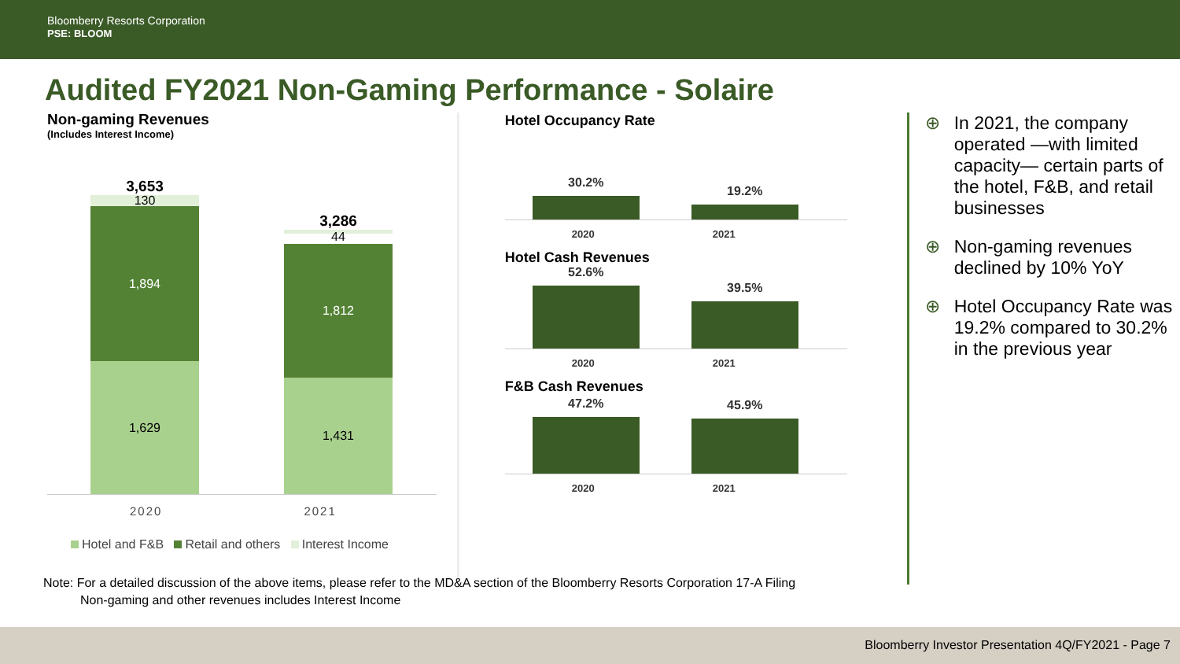Bloomberry Resorts Corporation
PSE: BLOOM
Audited FY2021 Non-Gaming Performance - Solaire
Non-gaming Revenues
(Includes Interest Income)
3,653
130
1,894
1,629
3,286
44
44
1,812
1,431
2020 2021
Hotel and F&B Retail and others Interest Income
Hotel Occupancy Rate
30.2%
19.2%
2020 2021
Hotel Cash Revenues
52.6%
39.5%
2020 2021
F&B Cash Revenues
47.2%
45.9%
2020 2021
⊕ In 2021, the company operated —with limited capacity— certain parts of the hotel, F&B, and retail businesses
⊕ Non-gaming revenues declined by 10% YoY
⊕ Hotel Occupancy Rate was 19.2% compared to 30.2% in the previous year
Note: For a detailed discussion of the above items, please refer to the MD&A section of the Bloomberry Resorts Corporation 17-A Filing
Non-gaming and other revenues includes Interest Income
Bloomberry Investor Presentation 4Q/FY2021 - Page 7